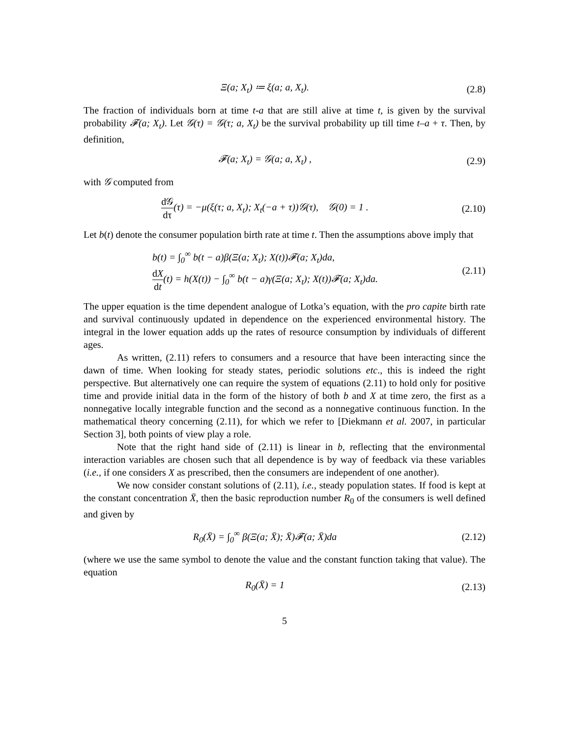Ξ(a; X<sub>t</sub>) ≔ ξ(a; a, X<sub>t</sub>). (2.8)
The fraction of individuals born at time t-a that are still alive at time t, is given by the survival probability 𝓕(a; X<sub>t</sub>). Let 𝒢(τ) = 𝒢(τ; a, X<sub>t</sub>) be the survival probability up till time t–a + τ. Then, by definition,
𝓕(a; X<sub>t</sub>) = 𝒢(a; a, X<sub>t</sub>) , (2.9)
with 𝒢 computed from
d𝒢 dτ(τ) = −μ(ξ(τ; a, X<sub>t</sub>); X<sub>t</sub>(−a + τ))𝒢(τ), 𝒢(0) = 1 .
(2.10)
Let b(t) denote the consumer population birth rate at time t. Then the assumptions above imply that
b(t) = ∫<sub>0</sub><sup>∞</sup> b(t − a)β(Ξ(a; X<sub>t</sub>); X(t))𝓕(a; X<sub>t</sub>)da,
dX dt(t) = h(X(t)) − ∫<sub>0</sub><sup>∞</sup> b(t − a)γ(Ξ(a; X<sub>t</sub>); X(t))𝓕(a; X<sub>t</sub>)da.
(2.11)
The upper equation is the time dependent analogue of Lotka’s equation, with the pro capite birth rate and survival continuously updated in dependence on the experienced environmental history. The integral in the lower equation adds up the rates of resource consumption by individuals of different ages.
As written, (2.11) refers to consumers and a resource that have been interacting since the dawn of time. When looking for steady states, periodic solutions etc., this is indeed the right perspective. But alternatively one can require the system of equations (2.11) to hold only for positive time and provide initial data in the form of the history of both b and X at time zero, the first as a nonnegative locally integrable function and the second as a nonnegative continuous function. In the mathematical theory concerning (2.11), for which we refer to [Diekmann et al. 2007, in particular Section 3], both points of view play a role.
Note that the right hand side of (2.11) is linear in b, reflecting that the environmental interaction variables are chosen such that all dependence is by way of feedback via these variables (i.e., if one considers X as prescribed, then the consumers are independent of one another).
We now consider constant solutions of (2.11), i.e., steady population states. If food is kept at the constant concentration X̄, then the basic reproduction number R<sub>0</sub> of the consumers is well defined and given by
R<sub>0</sub>(X̄) = ∫<sub>0</sub><sup>∞</sup> β(Ξ(a; X̄); X̄)𝓕(a; X̄)da
(2.12)
(where we use the same symbol to denote the value and the constant function taking that value). The equation
R<sub>0</sub>(X̄) = 1 (2.13)
5